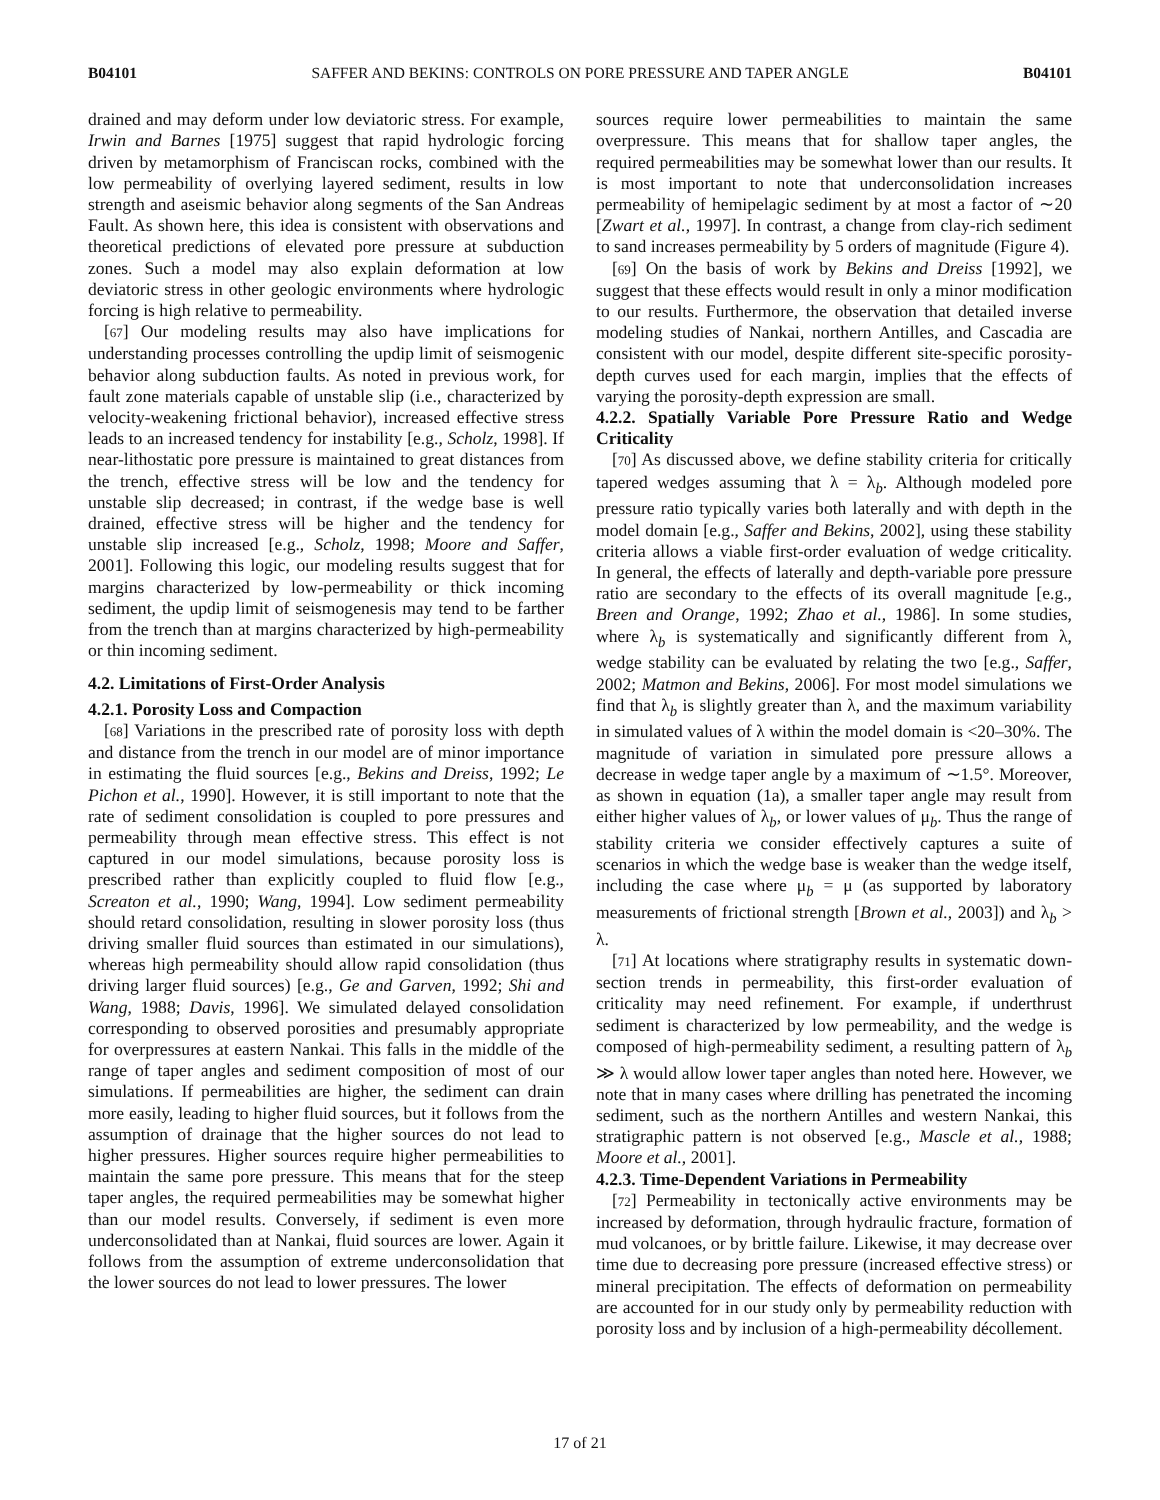B04101 SAFFER AND BEKINS: CONTROLS ON PORE PRESSURE AND TAPER ANGLE B04101
drained and may deform under low deviatoric stress. For example, Irwin and Barnes [1975] suggest that rapid hydrologic forcing driven by metamorphism of Franciscan rocks, combined with the low permeability of overlying layered sediment, results in low strength and aseismic behavior along segments of the San Andreas Fault. As shown here, this idea is consistent with observations and theoretical predictions of elevated pore pressure at subduction zones. Such a model may also explain deformation at low deviatoric stress in other geologic environments where hydrologic forcing is high relative to permeability.
[67] Our modeling results may also have implications for understanding processes controlling the updip limit of seismogenic behavior along subduction faults. As noted in previous work, for fault zone materials capable of unstable slip (i.e., characterized by velocity-weakening frictional behavior), increased effective stress leads to an increased tendency for instability [e.g., Scholz, 1998]. If near-lithostatic pore pressure is maintained to great distances from the trench, effective stress will be low and the tendency for unstable slip decreased; in contrast, if the wedge base is well drained, effective stress will be higher and the tendency for unstable slip increased [e.g., Scholz, 1998; Moore and Saffer, 2001]. Following this logic, our modeling results suggest that for margins characterized by low-permeability or thick incoming sediment, the updip limit of seismogenesis may tend to be farther from the trench than at margins characterized by high-permeability or thin incoming sediment.
4.2. Limitations of First-Order Analysis
4.2.1. Porosity Loss and Compaction
[68] Variations in the prescribed rate of porosity loss with depth and distance from the trench in our model are of minor importance in estimating the fluid sources [e.g., Bekins and Dreiss, 1992; Le Pichon et al., 1990]. However, it is still important to note that the rate of sediment consolidation is coupled to pore pressures and permeability through mean effective stress. This effect is not captured in our model simulations, because porosity loss is prescribed rather than explicitly coupled to fluid flow [e.g., Screaton et al., 1990; Wang, 1994]. Low sediment permeability should retard consolidation, resulting in slower porosity loss (thus driving smaller fluid sources than estimated in our simulations), whereas high permeability should allow rapid consolidation (thus driving larger fluid sources) [e.g., Ge and Garven, 1992; Shi and Wang, 1988; Davis, 1996]. We simulated delayed consolidation corresponding to observed porosities and presumably appropriate for overpressures at eastern Nankai. This falls in the middle of the range of taper angles and sediment composition of most of our simulations. If permeabilities are higher, the sediment can drain more easily, leading to higher fluid sources, but it follows from the assumption of drainage that the higher sources do not lead to higher pressures. Higher sources require higher permeabilities to maintain the same pore pressure. This means that for the steep taper angles, the required permeabilities may be somewhat higher than our model results. Conversely, if sediment is even more underconsolidated than at Nankai, fluid sources are lower. Again it follows from the assumption of extreme underconsolidation that the lower sources do not lead to lower pressures. The lower
sources require lower permeabilities to maintain the same overpressure. This means that for shallow taper angles, the required permeabilities may be somewhat lower than our results. It is most important to note that underconsolidation increases permeability of hemipelagic sediment by at most a factor of ∼20 [Zwart et al., 1997]. In contrast, a change from clay-rich sediment to sand increases permeability by 5 orders of magnitude (Figure 4).
[69] On the basis of work by Bekins and Dreiss [1992], we suggest that these effects would result in only a minor modification to our results. Furthermore, the observation that detailed inverse modeling studies of Nankai, northern Antilles, and Cascadia are consistent with our model, despite different site-specific porosity-depth curves used for each margin, implies that the effects of varying the porosity-depth expression are small.
4.2.2. Spatially Variable Pore Pressure Ratio and Wedge Criticality
[70] As discussed above, we define stability criteria for critically tapered wedges assuming that λ = λ<sub>b</sub>. Although modeled pore pressure ratio typically varies both laterally and with depth in the model domain [e.g., Saffer and Bekins, 2002], using these stability criteria allows a viable first-order evaluation of wedge criticality. In general, the effects of laterally and depth-variable pore pressure ratio are secondary to the effects of its overall magnitude [e.g., Breen and Orange, 1992; Zhao et al., 1986]. In some studies, where λ<sub>b</sub> is systematically and significantly different from λ, wedge stability can be evaluated by relating the two [e.g., Saffer, 2002; Matmon and Bekins, 2006]. For most model simulations we find that λ<sub>b</sub> is slightly greater than λ, and the maximum variability in simulated values of λ within the model domain is <20–30%. The magnitude of variation in simulated pore pressure allows a decrease in wedge taper angle by a maximum of ∼1.5°. Moreover, as shown in equation (1a), a smaller taper angle may result from either higher values of λ<sub>b</sub>, or lower values of μ<sub>b</sub>. Thus the range of stability criteria we consider effectively captures a suite of scenarios in which the wedge base is weaker than the wedge itself, including the case where μ<sub>b</sub> = μ (as supported by laboratory measurements of frictional strength [Brown et al., 2003]) and λ<sub>b</sub> > λ.
[71] At locations where stratigraphy results in systematic down-section trends in permeability, this first-order evaluation of criticality may need refinement. For example, if underthrust sediment is characterized by low permeability, and the wedge is composed of high-permeability sediment, a resulting pattern of λ<sub>b</sub> ≫ λ would allow lower taper angles than noted here. However, we note that in many cases where drilling has penetrated the incoming sediment, such as the northern Antilles and western Nankai, this stratigraphic pattern is not observed [e.g., Mascle et al., 1988; Moore et al., 2001].
4.2.3. Time-Dependent Variations in Permeability
[72] Permeability in tectonically active environments may be increased by deformation, through hydraulic fracture, formation of mud volcanoes, or by brittle failure. Likewise, it may decrease over time due to decreasing pore pressure (increased effective stress) or mineral precipitation. The effects of deformation on permeability are accounted for in our study only by permeability reduction with porosity loss and by inclusion of a high-permeability décollement.
17 of 21